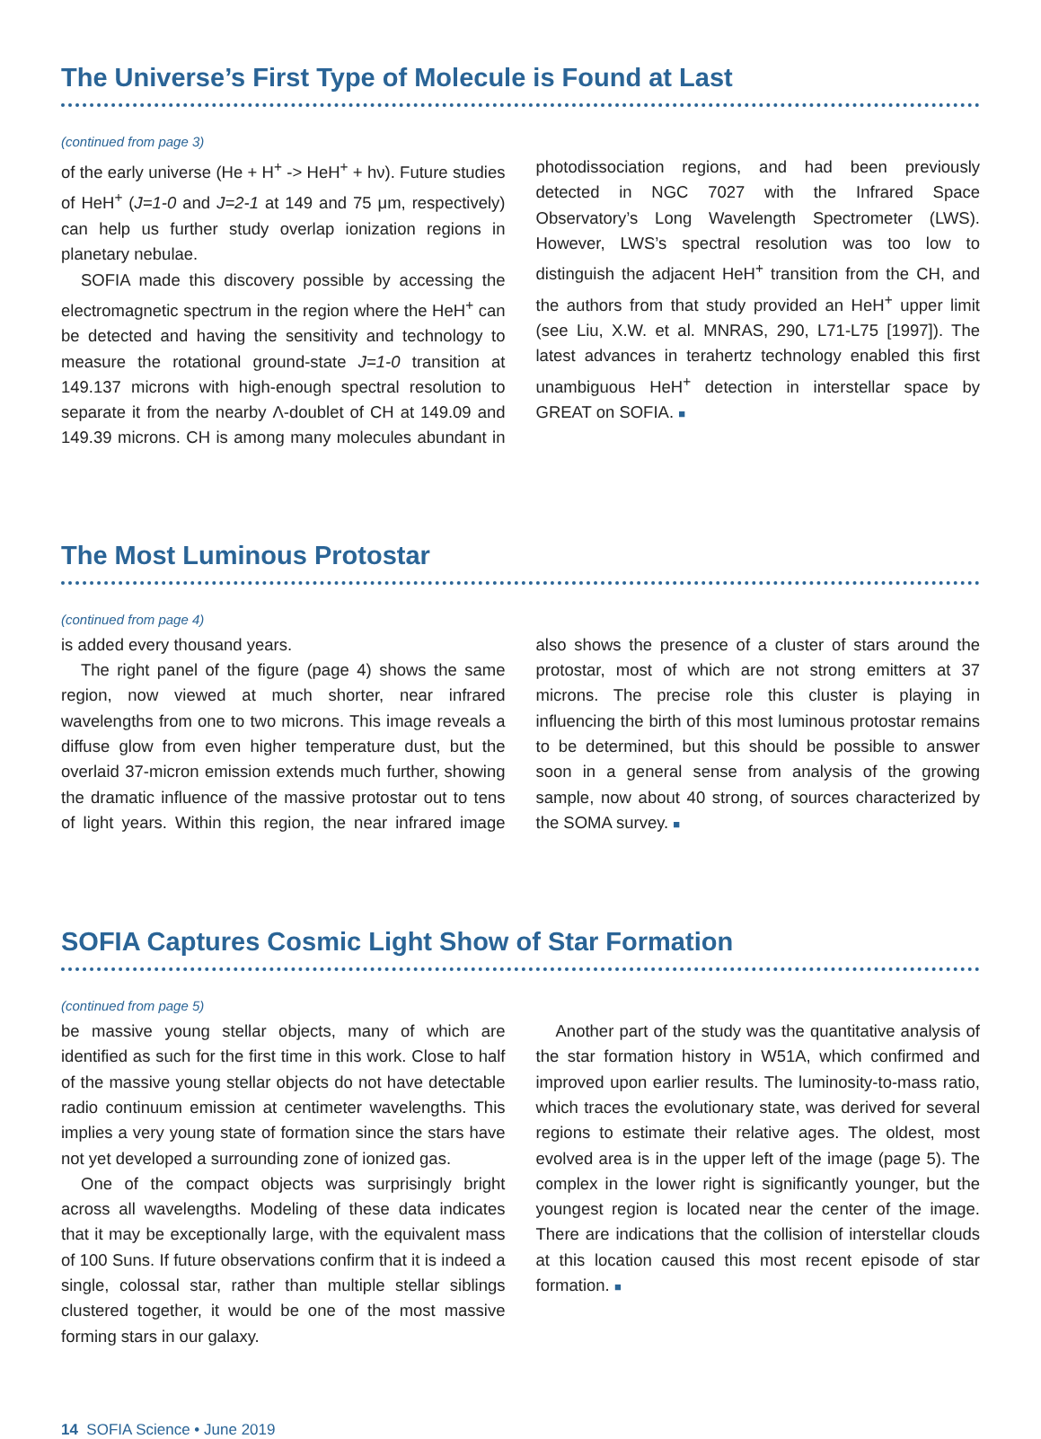The Universe’s First Type of Molecule is Found at Last
(continued from page 3)
of the early universe (He + H<sup>+</sup> -> HeH<sup>+</sup> + hν). Future studies of HeH<sup>+</sup> (J=1-0 and J=2-1 at 149 and 75 μm, respectively) can help us further study overlap ionization regions in planetary nebulae.
SOFIA made this discovery possible by accessing the electromagnetic spectrum in the region where the HeH<sup>+</sup> can be detected and having the sensitivity and technology to measure the rotational ground-state J=1-0 transition at 149.137 microns with high-enough spectral resolution to separate it from the nearby Λ-doublet of CH at 149.09 and 149.39 microns. CH is among many molecules abundant in photodissociation regions, and had been previously detected in NGC 7027 with the Infrared Space Observatory’s Long Wavelength Spectrometer (LWS). However, LWS’s spectral resolution was too low to distinguish the adjacent HeH<sup>+</sup> transition from the CH, and the authors from that study provided an HeH<sup>+</sup> upper limit (see Liu, X.W. et al. MNRAS, 290, L71-L75 [1997]). The latest advances in terahertz technology enabled this first unambiguous HeH<sup>+</sup> detection in interstellar space by GREAT on SOFIA. ■
The Most Luminous Protostar
(continued from page 4)
is added every thousand years.
The right panel of the figure (page 4) shows the same region, now viewed at much shorter, near infrared wavelengths from one to two microns. This image reveals a diffuse glow from even higher temperature dust, but the overlaid 37-micron emission extends much further, showing the dramatic influence of the massive protostar out to tens of light years. Within this region, the near infrared image also shows the presence of a cluster of stars around the protostar, most of which are not strong emitters at 37 microns. The precise role this cluster is playing in influencing the birth of this most luminous protostar remains to be determined, but this should be possible to answer soon in a general sense from analysis of the growing sample, now about 40 strong, of sources characterized by the SOMA survey. ■
SOFIA Captures Cosmic Light Show of Star Formation
(continued from page 5)
be massive young stellar objects, many of which are identified as such for the first time in this work. Close to half of the massive young stellar objects do not have detectable radio continuum emission at centimeter wavelengths. This implies a very young state of formation since the stars have not yet developed a surrounding zone of ionized gas.
One of the compact objects was surprisingly bright across all wavelengths. Modeling of these data indicates that it may be exceptionally large, with the equivalent mass of 100 Suns. If future observations confirm that it is indeed a single, colossal star, rather than multiple stellar siblings clustered together, it would be one of the most massive forming stars in our galaxy.
Another part of the study was the quantitative analysis of the star formation history in W51A, which confirmed and improved upon earlier results. The luminosity-to-mass ratio, which traces the evolutionary state, was derived for several regions to estimate their relative ages. The oldest, most evolved area is in the upper left of the image (page 5). The complex in the lower right is significantly younger, but the youngest region is located near the center of the image. There are indications that the collision of interstellar clouds at this location caused this most recent episode of star formation. ■
14 SOFIA Science • June 2019